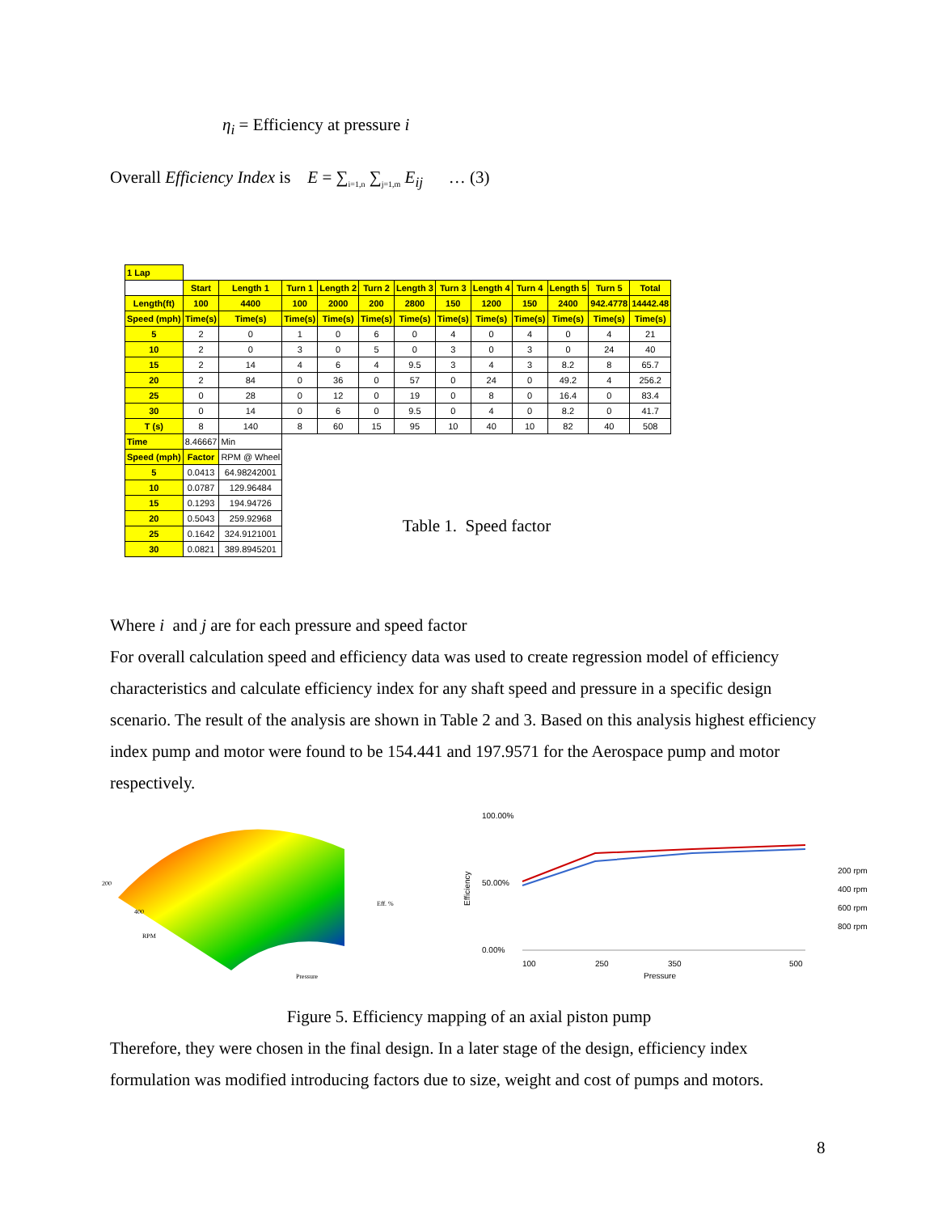η<sub>i</sub> = Efficiency at pressure i
Overall Efficiency Index is E = ∑<sub>i=1,n</sub> ∑<sub>j=1,m</sub> E<sub>ij</sub> … (3)
| 1 Lap | | | | | | | | | | | | |
| | Start | Length 1 | Turn 1 | Length 2 | Turn 2 | Length 3 | Turn 3 | Length 4 | Turn 4 | Length 5 | Turn 5 | Total |
| Length(ft) | 100 | 4400 | 100 | 2000 | 200 | 2800 | 150 | 1200 | 150 | 2400 | 942.4778 | 14442.48 |
| Speed (mph) | Time(s) | Time(s) | Time(s) | Time(s) | Time(s) | Time(s) | Time(s) | Time(s) | Time(s) | Time(s) | Time(s) | Time(s) |
| 5 | 2 | 0 | 1 | 0 | 6 | 0 | 4 | 0 | 4 | 0 | 4 | 21 |
| 10 | 2 | 0 | 3 | 0 | 5 | 0 | 3 | 0 | 3 | 0 | 24 | 40 |
| 15 | 2 | 14 | 4 | 6 | 4 | 9.5 | 3 | 4 | 3 | 8.2 | 8 | 65.7 |
| 20 | 2 | 84 | 0 | 36 | 0 | 57 | 0 | 24 | 0 | 49.2 | 4 | 256.2 |
| 25 | 0 | 28 | 0 | 12 | 0 | 19 | 0 | 8 | 0 | 16.4 | 0 | 83.4 |
| 30 | 0 | 14 | 0 | 6 | 0 | 9.5 | 0 | 4 | 0 | 8.2 | 0 | 41.7 |
| T (s) | 8 | 140 | 8 | 60 | 15 | 95 | 10 | 40 | 10 | 82 | 40 | 508 |
| Time | 8.46667 | Min | | | | | | | | | | |
| Speed (mph) | Factor | RPM @ Wheel | | | | | | | | | | |
| 5 | 0.0413 | 64.98242001 | | | | | | | | | | |
| 10 | 0.0787 | 129.96484 | | | | | | | | | | |
| 15 | 0.1293 | 194.94726 | Table 1. Speed factor | | | | | | | | | |
| 20 | 0.5043 | 259.92968 | | | | | | | | | | |
| 25 | 0.1642 | 324.9121001 | | | | | | | | | | |
| 30 | 0.0821 | 389.8945201 | | | | | | | | | | |
Where i and j are for each pressure and speed factor
For overall calculation speed and efficiency data was used to create regression model of efficiency characteristics and calculate efficiency index for any shaft speed and pressure in a specific design scenario. The result of the analysis are shown in Table 2 and 3. Based on this analysis highest efficiency index pump and motor were found to be 154.441 and 197.9571 for the Aerospace pump and motor respectively.
200
400
RPM
Pressure
Eff. %
100.00%
50.00%
0.00%
100
250
350
500
Pressure
Efficiency
200 rpm
400 rpm
600 rpm
800 rpm
Figure 5. Efficiency mapping of an axial piston pump
Therefore, they were chosen in the final design. In a later stage of the design, efficiency index formulation was modified introducing factors due to size, weight and cost of pumps and motors.
8